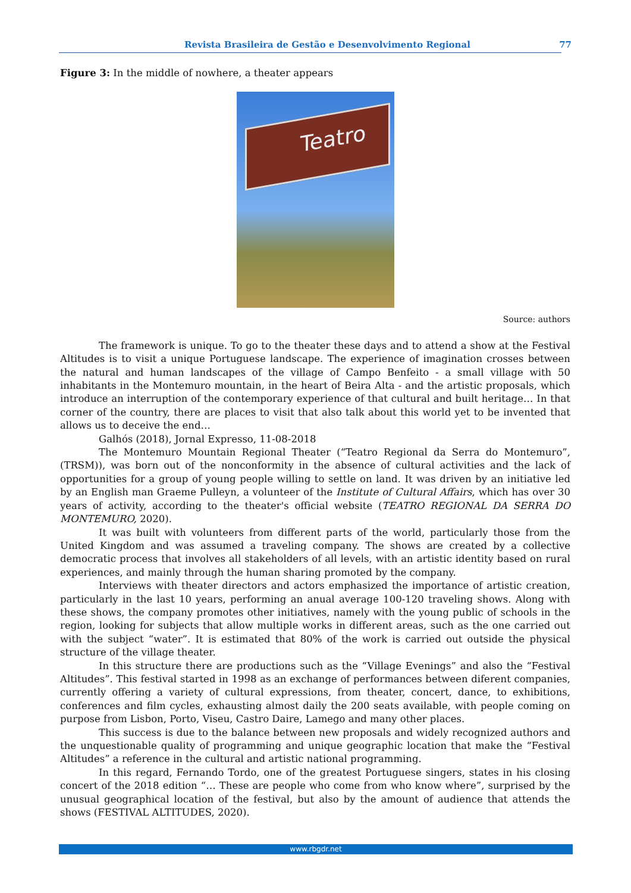Revista Brasileira de Gestão e Desenvolvimento Regional 77
Figure 3: In the middle of nowhere, a theater appears
Teatro
Source: authors
The framework is unique. To go to the theater these days and to attend a show at the Festival Altitudes is to visit a unique Portuguese landscape. The experience of imagination crosses between the natural and human landscapes of the village of Campo Benfeito - a small village with 50 inhabitants in the Montemuro mountain, in the heart of Beira Alta - and the artistic proposals, which introduce an interruption of the contemporary experience of that cultural and built heritage… In that corner of the country, there are places to visit that also talk about this world yet to be invented that allows us to deceive the end…
Galhós (2018), Jornal Expresso, 11-08-2018
The Montemuro Mountain Regional Theater (“Teatro Regional da Serra do Montemuro”, (TRSM)), was born out of the nonconformity in the absence of cultural activities and the lack of opportunities for a group of young people willing to settle on land. It was driven by an initiative led by an English man Graeme Pulleyn, a volunteer of the Institute of Cultural Affairs, which has over 30 years of activity, according to the theater's official website (TEATRO REGIONAL DA SERRA DO MONTEMURO, 2020).
It was built with volunteers from different parts of the world, particularly those from the United Kingdom and was assumed a traveling company. The shows are created by a collective democratic process that involves all stakeholders of all levels, with an artistic identity based on rural experiences, and mainly through the human sharing promoted by the company.
Interviews with theater directors and actors emphasized the importance of artistic creation, particularly in the last 10 years, performing an anual average 100-120 traveling shows. Along with these shows, the company promotes other initiatives, namely with the young public of schools in the region, looking for subjects that allow multiple works in different areas, such as the one carried out with the subject “water”. It is estimated that 80% of the work is carried out outside the physical structure of the village theater.
In this structure there are productions such as the “Village Evenings” and also the “Festival Altitudes”. This festival started in 1998 as an exchange of performances between diferent companies, currently offering a variety of cultural expressions, from theater, concert, dance, to exhibitions, conferences and film cycles, exhausting almost daily the 200 seats available, with people coming on purpose from Lisbon, Porto, Viseu, Castro Daire, Lamego and many other places.
This success is due to the balance between new proposals and widely recognized authors and the unquestionable quality of programming and unique geographic location that make the “Festival Altitudes” a reference in the cultural and artistic national programming.
In this regard, Fernando Tordo, one of the greatest Portuguese singers, states in his closing concert of the 2018 edition “… These are people who come from who know where”, surprised by the unusual geographical location of the festival, but also by the amount of audience that attends the shows (FESTIVAL ALTITUDES, 2020).
www.rbgdr.net